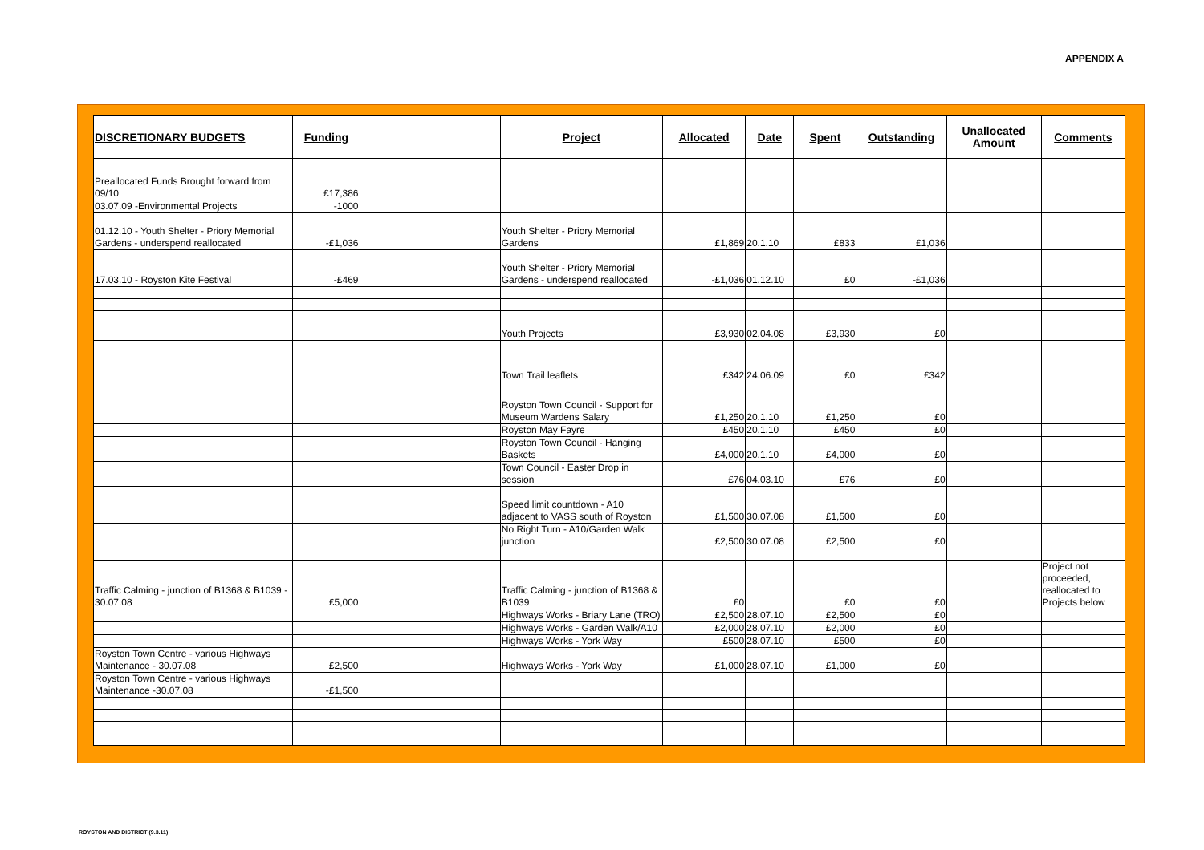APPENDIX A
| DISCRETIONARY BUDGETS | Funding | | | Project | Allocated | Date | Spent | Outstanding | Unallocated Amount | Comments |
| --- | --- | --- | --- | --- | --- | --- | --- | --- | --- | --- |
| Preallocated Funds Brought forward from 09/10 | £17,386 | | | | | | | | | |
| 03.07.09 -Environmental Projects | -1000 | | | | | | | | | |
| 01.12.10 - Youth Shelter - Priory Memorial Gardens - underspend reallocated | -£1,036 | | | Youth Shelter - Priory Memorial Gardens | £1,869 | 20.1.10 | £833 | £1,036 | | |
| 17.03.10 - Royston Kite Festival | -£469 | | | Youth Shelter - Priory Memorial Gardens - underspend reallocated | -£1,036 | 01.12.10 | £0 | -£1,036 | | |
| | | | | Youth Projects | £3,930 | 02.04.08 | £3,930 | £0 | | |
| | | | | Town Trail leaflets | £342 | 24.06.09 | £0 | £342 | | |
| | | | | Royston Town Council - Support for Museum Wardens Salary | £1,250 | 20.1.10 | £1,250 | £0 | | |
| | | | | Royston May Fayre | £450 | 20.1.10 | £450 | £0 | | |
| | | | | Royston Town Council - Hanging Baskets | £4,000 | 20.1.10 | £4,000 | £0 | | |
| | | | | Town Council - Easter Drop in session | £76 | 04.03.10 | £76 | £0 | | |
| | | | | Speed limit countdown - A10 adjacent to VASS south of Royston | £1,500 | 30.07.08 | £1,500 | £0 | | |
| | | | | No Right Turn - A10/Garden Walk junction | £2,500 | 30.07.08 | £2,500 | £0 | | |
| Traffic Calming - junction of B1368 & B1039 - 30.07.08 | £5,000 | | | Traffic Calming - junction of B1368 & B1039 | £0 | | £0 | £0 | | Project not proceeded, reallocated to Projects below |
| | | | | Highways Works - Briary Lane (TRO) | £2,500 | 28.07.10 | £2,500 | £0 | | |
| | | | | Highways Works - Garden Walk/A10 | £2,000 | 28.07.10 | £2,000 | £0 | | |
| | | | | Highways Works - York Way | £500 | 28.07.10 | £500 | £0 | | |
| Royston Town Centre - various Highways Maintenance - 30.07.08 | £2,500 | | | Highways Works - York Way | £1,000 | 28.07.10 | £1,000 | £0 | | |
| Royston Town Centre - various Highways Maintenance -30.07.08 | -£1,500 | | | | | | | | | |
ROYSTON AND DISTRICT (9.3.11)